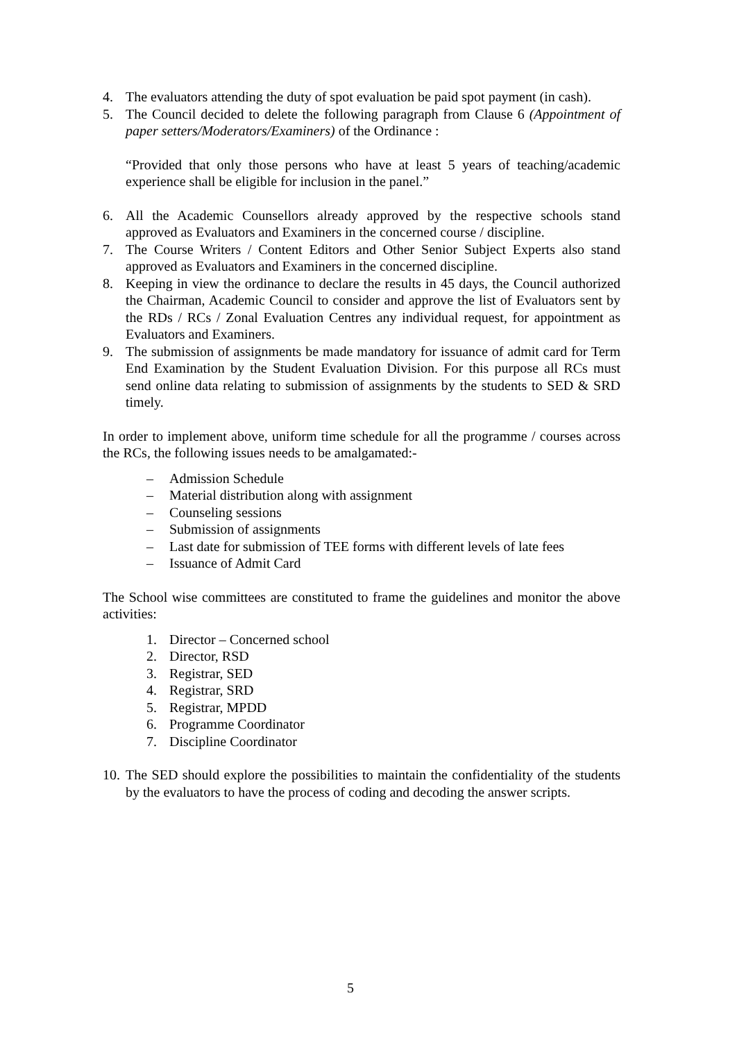4. The evaluators attending the duty of spot evaluation be paid spot payment (in cash).
5. The Council decided to delete the following paragraph from Clause 6 (Appointment of paper setters/Moderators/Examiners) of the Ordinance :
“Provided that only those persons who have at least 5 years of teaching/academic experience shall be eligible for inclusion in the panel.”
6. All the Academic Counsellors already approved by the respective schools stand approved as Evaluators and Examiners in the concerned course / discipline.
7. The Course Writers / Content Editors and Other Senior Subject Experts also stand approved as Evaluators and Examiners in the concerned discipline.
8. Keeping in view the ordinance to declare the results in 45 days, the Council authorized the Chairman, Academic Council to consider and approve the list of Evaluators sent by the RDs / RCs / Zonal Evaluation Centres any individual request, for appointment as Evaluators and Examiners.
9. The submission of assignments be made mandatory for issuance of admit card for Term End Examination by the Student Evaluation Division. For this purpose all RCs must send online data relating to submission of assignments by the students to SED & SRD timely.
In order to implement above, uniform time schedule for all the programme / courses across the RCs, the following issues needs to be amalgamated:-
– Admission Schedule
– Material distribution along with assignment
– Counseling sessions
– Submission of assignments
– Last date for submission of TEE forms with different levels of late fees
– Issuance of Admit Card
The School wise committees are constituted to frame the guidelines and monitor the above activities:
1. Director – Concerned school
2. Director, RSD
3. Registrar, SED
4. Registrar, SRD
5. Registrar, MPDD
6. Programme Coordinator
7. Discipline Coordinator
10. The SED should explore the possibilities to maintain the confidentiality of the students by the evaluators to have the process of coding and decoding the answer scripts.
5